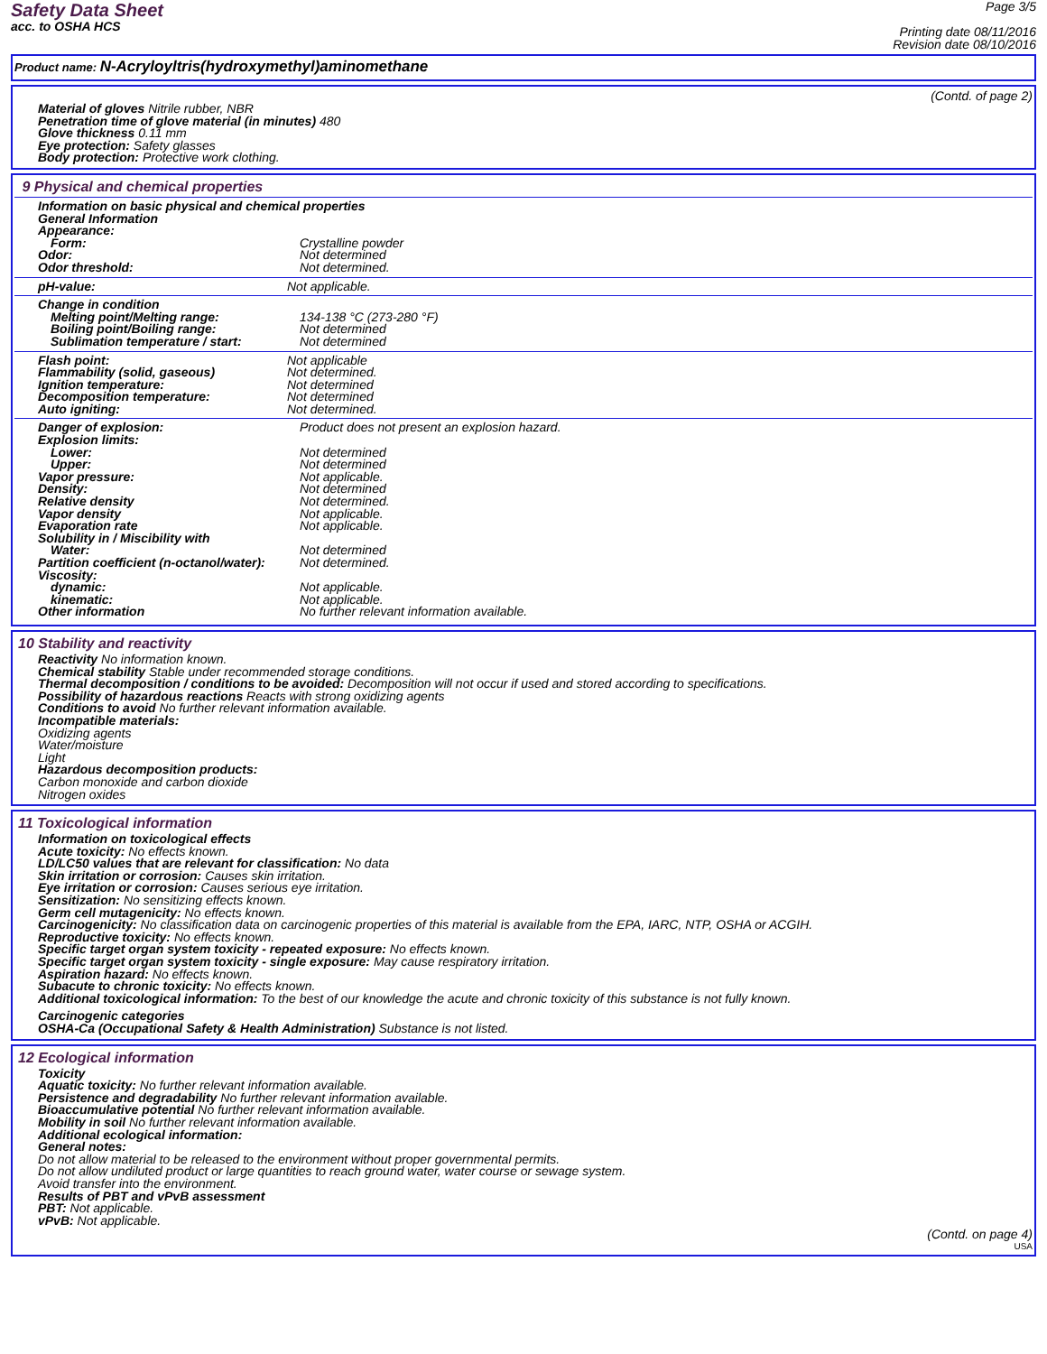Safety Data Sheet
acc. to OSHA HCS
Page 3/5
Printing date 08/11/2016
Revision date 08/10/2016
Product name: N-Acryloyltris(hydroxymethyl)aminomethane
(Contd. of page 2)
Material of gloves Nitrile rubber, NBR
Penetration time of glove material (in minutes) 480
Glove thickness 0.11 mm
Eye protection: Safety glasses
Body protection: Protective work clothing.
9 Physical and chemical properties
| Information on basic physical and chemical properties | |
| General Information | |
| Appearance: | |
| Form: | Crystalline powder |
| Odor: | Not determined |
| Odor threshold: | Not determined. |
| pH-value: | Not applicable. |
| Change in condition | |
| Melting point/Melting range: | 134-138 °C (273-280 °F) |
| Boiling point/Boiling range: | Not determined |
| Sublimation temperature / start: | Not determined |
| Flash point: | Not applicable |
| Flammability (solid, gaseous) | Not determined. |
| Ignition temperature: | Not determined |
| Decomposition temperature: | Not determined |
| Auto igniting: | Not determined. |
| Danger of explosion: | Product does not present an explosion hazard. |
| Explosion limits: | |
| Lower: | Not determined |
| Upper: | Not determined |
| Vapor pressure: | Not applicable. |
| Density: | Not determined |
| Relative density | Not determined. |
| Vapor density | Not applicable. |
| Evaporation rate | Not applicable. |
| Solubility in / Miscibility with | |
| Water: | Not determined |
| Partition coefficient (n-octanol/water): | Not determined. |
| Viscosity: | |
| dynamic: | Not applicable. |
| kinematic: | Not applicable. |
| Other information | No further relevant information available. |
10 Stability and reactivity
Reactivity No information known.
Chemical stability Stable under recommended storage conditions.
Thermal decomposition / conditions to be avoided: Decomposition will not occur if used and stored according to specifications.
Possibility of hazardous reactions Reacts with strong oxidizing agents
Conditions to avoid No further relevant information available.
Incompatible materials:
Oxidizing agents
Water/moisture
Light
Hazardous decomposition products:
Carbon monoxide and carbon dioxide
Nitrogen oxides
11 Toxicological information
Information on toxicological effects
Acute toxicity: No effects known.
LD/LC50 values that are relevant for classification: No data
Skin irritation or corrosion: Causes skin irritation.
Eye irritation or corrosion: Causes serious eye irritation.
Sensitization: No sensitizing effects known.
Germ cell mutagenicity: No effects known.
Carcinogenicity: No classification data on carcinogenic properties of this material is available from the EPA, IARC, NTP, OSHA or ACGIH.
Reproductive toxicity: No effects known.
Specific target organ system toxicity - repeated exposure: No effects known.
Specific target organ system toxicity - single exposure: May cause respiratory irritation.
Aspiration hazard: No effects known.
Subacute to chronic toxicity: No effects known.
Additional toxicological information: To the best of our knowledge the acute and chronic toxicity of this substance is not fully known.
Carcinogenic categories
OSHA-Ca (Occupational Safety & Health Administration) Substance is not listed.
12 Ecological information
Toxicity
Aquatic toxicity: No further relevant information available.
Persistence and degradability No further relevant information available.
Bioaccumulative potential No further relevant information available.
Mobility in soil No further relevant information available.
Additional ecological information:
General notes:
Do not allow material to be released to the environment without proper governmental permits.
Do not allow undiluted product or large quantities to reach ground water, water course or sewage system.
Avoid transfer into the environment.
Results of PBT and vPvB assessment
PBT: Not applicable.
vPvB: Not applicable.
(Contd. on page 4)
USA